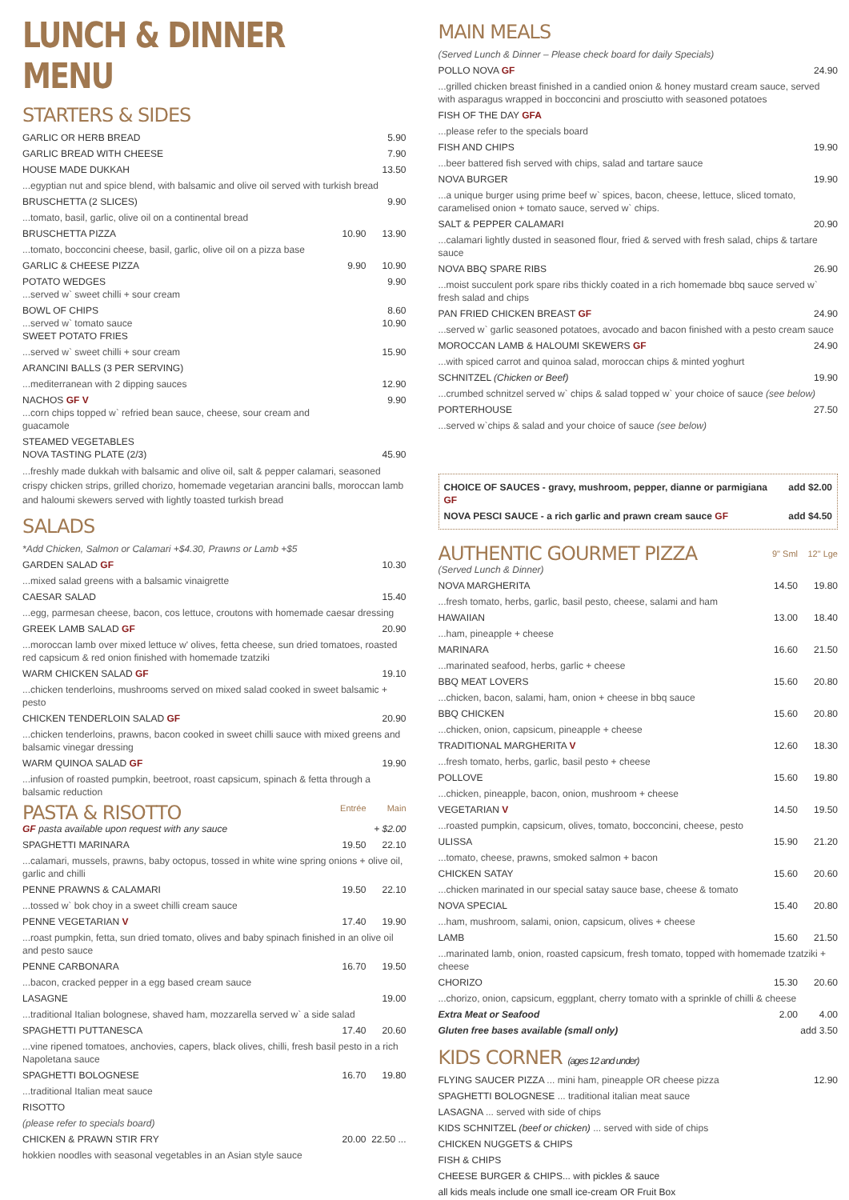LUNCH & DINNER MENU
STARTERS & SIDES
| GARLIC OR HERB BREAD | | 5.90 |
| GARLIC BREAD WITH CHEESE | | 7.90 |
| HOUSE MADE DUKKAH | | 13.50 |
| ...egyptian nut and spice blend, with balsamic and olive oil served with turkish bread | | |
| BRUSCHETTA (2 SLICES) | | 9.90 |
| ...tomato, basil, garlic, olive oil on a continental bread | | |
| BRUSCHETTA PIZZA | 10.90 | 13.90 |
| ...tomato, bocconcini cheese, basil, garlic, olive oil on a pizza base | | |
| GARLIC & CHEESE PIZZA | 9.90 | 10.90 |
| POTATO WEDGES ...served w` sweet chilli + sour cream | | 9.90 |
| BOWL OF CHIPS ...served w` tomato sauce SWEET POTATO FRIES | | 8.60 10.90 |
| ...served w` sweet chilli + sour cream | | 15.90 |
| ARANCINI BALLS (3 PER SERVING) | | |
| ...mediterranean with 2 dipping sauces | | 12.90 |
| NACHOS GF V ...corn chips topped w` refried bean sauce, cheese, sour cream and guacamole | | 9.90 |
| STEAMED VEGETABLES NOVA TASTING PLATE (2/3) | | 45.90 |
...freshly made dukkah with balsamic and olive oil, salt & pepper calamari, seasoned crispy chicken strips, grilled chorizo, homemade vegetarian arancini balls, moroccan lamb and haloumi skewers served with lightly toasted turkish bread
SALADS
| *Add Chicken, Salmon or Calamari +$4.30, Prawns or Lamb +$5 | |
| GARDEN SALAD GF | 10.30 |
| ...mixed salad greens with a balsamic vinaigrette | |
| CAESAR SALAD | 15.40 |
| ...egg, parmesan cheese, bacon, cos lettuce, croutons with homemade caesar dressing | |
| GREEK LAMB SALAD GF | 20.90 |
| ...moroccan lamb over mixed lettuce w' olives, fetta cheese, sun dried tomatoes, roasted red capsicum & red onion finished with homemade tzatziki | |
| WARM CHICKEN SALAD GF | 19.10 |
| ...chicken tenderloins, mushrooms served on mixed salad cooked in sweet balsamic + pesto | |
| CHICKEN TENDERLOIN SALAD GF | 20.90 |
| ...chicken tenderloins, prawns, bacon cooked in sweet chilli sauce with mixed greens and balsamic vinegar dressing | |
| WARM QUINOA SALAD GF | 19.90 |
| ...infusion of roasted pumpkin, beetroot, roast capsicum, spinach & fetta through a balsamic reduction | |
| PASTA & RISOTTO | Entrée | Main |
| GF pasta available upon request with any sauce | | + $2.00 |
| SPAGHETTI MARINARA | 19.50 | 22.10 |
| ...calamari, mussels, prawns, baby octopus, tossed in white wine spring onions + olive oil, garlic and chilli | | |
| PENNE PRAWNS & CALAMARI | 19.50 | 22.10 |
| ...tossed w` bok choy in a sweet chilli cream sauce | | |
| PENNE VEGETARIAN V | 17.40 | 19.90 |
| ...roast pumpkin, fetta, sun dried tomato, olives and baby spinach finished in an olive oil and pesto sauce | | |
| PENNE CARBONARA | 16.70 | 19.50 |
| ...bacon, cracked pepper in a egg based cream sauce | | |
| LASAGNE | | 19.00 |
| ...traditional Italian bolognese, shaved ham, mozzarella served w` a side salad | | |
| SPAGHETTI PUTTANESCA | 17.40 | 20.60 |
| ...vine ripened tomatoes, anchovies, capers, black olives, chilli, fresh basil pesto in a rich Napoletana sauce | | |
| SPAGHETTI BOLOGNESE | 16.70 | 19.80 |
| ...traditional Italian meat sauce | | |
| RISOTTO | | |
| (please refer to specials board) | | |
| CHICKEN & PRAWN STIR FRY | 20.00 | 22.50 ... |
| hokkien noodles with seasonal vegetables in an Asian style sauce | | |
MAIN MEALS
| (Served Lunch & Dinner – Please check board for daily Specials) | |
| POLLO NOVA GF | 24.90 |
| ...grilled chicken breast finished in a candied onion & honey mustard cream sauce, served with asparagus wrapped in bocconcini and prosciutto with seasoned potatoes | |
| FISH OF THE DAY GFA | |
| ...please refer to the specials board | |
| FISH AND CHIPS | 19.90 |
| ...beer battered fish served with chips, salad and tartare sauce | |
| NOVA BURGER | 19.90 |
| ...a unique burger using prime beef w` spices, bacon, cheese, lettuce, sliced tomato, caramelised onion + tomato sauce, served w` chips. | |
| SALT & PEPPER CALAMARI | 20.90 |
| ...calamari lightly dusted in seasoned flour, fried & served with fresh salad, chips & tartare sauce | |
| NOVA BBQ SPARE RIBS | 26.90 |
| ...moist succulent pork spare ribs thickly coated in a rich homemade bbq sauce served w` fresh salad and chips | |
| PAN FRIED CHICKEN BREAST GF | 24.90 |
| ...served w` garlic seasoned potatoes, avocado and bacon finished with a pesto cream sauce | |
| MOROCCAN LAMB & HALOUMI SKEWERS GF | 24.90 |
| ...with spiced carrot and quinoa salad, moroccan chips & minted yoghurt | |
| SCHNITZEL (Chicken or Beef) | 19.90 |
| ...crumbed schnitzel served w` chips & salad topped w` your choice of sauce (see below) | |
| PORTERHOUSE | 27.50 |
| ...served w`chips & salad and your choice of sauce (see below) | |
| CHOICE OF SAUCES - gravy, mushroom, pepper, dianne or parmigiana GF | add $2.00 |
| NOVA PESCI SAUCE - a rich garlic and prawn cream sauce GF | add $4.50 |
| AUTHENTIC GOURMET PIZZA | 9" Sml | 12" Lge |
| (Served Lunch & Dinner) | | |
| NOVA MARGHERITA | 14.50 | 19.80 |
| ...fresh tomato, herbs, garlic, basil pesto, cheese, salami and ham | | |
| HAWAIIAN | 13.00 | 18.40 |
| ...ham, pineapple + cheese | | |
| MARINARA | 16.60 | 21.50 |
| ...marinated seafood, herbs, garlic + cheese | | |
| BBQ MEAT LOVERS | 15.60 | 20.80 |
| ...chicken, bacon, salami, ham, onion + cheese in bbq sauce | | |
| BBQ CHICKEN | 15.60 | 20.80 |
| ...chicken, onion, capsicum, pineapple + cheese | | |
| TRADITIONAL MARGHERITA V | 12.60 | 18.30 |
| ...fresh tomato, herbs, garlic, basil pesto + cheese | | |
| POLLOVE | 15.60 | 19.80 |
| ...chicken, pineapple, bacon, onion, mushroom + cheese | | |
| VEGETARIAN V | 14.50 | 19.50 |
| ...roasted pumpkin, capsicum, olives, tomato, bocconcini, cheese, pesto | | |
| ULISSA | 15.90 | 21.20 |
| ...tomato, cheese, prawns, smoked salmon + bacon | | |
| CHICKEN SATAY | 15.60 | 20.60 |
| ...chicken marinated in our special satay sauce base, cheese & tomato | | |
| NOVA SPECIAL | 15.40 | 20.80 |
| ...ham, mushroom, salami, onion, capsicum, olives + cheese | | |
| LAMB | 15.60 | 21.50 |
| ...marinated lamb, onion, roasted capsicum, fresh tomato, topped with homemade tzatziki + cheese | | |
| CHORIZO | 15.30 | 20.60 |
| ...chorizo, onion, capsicum, eggplant, cherry tomato with a sprinkle of chilli & cheese | | |
| Extra Meat or Seafood | 2.00 | 4.00 |
| Gluten free bases available (small only) | | add 3.50 |
KIDS CORNER (ages 12 and under)
| FLYING SAUCER PIZZA ... mini ham, pineapple OR cheese pizza | 12.90 |
| SPAGHETTI BOLOGNESE ... traditional italian meat sauce | |
| LASAGNA ... served with side of chips | |
| KIDS SCHNITZEL (beef or chicken) ... served with side of chips | |
| CHICKEN NUGGETS & CHIPS | |
| FISH & CHIPS | |
| CHEESE BURGER & CHIPS... with pickles & sauce | |
| all kids meals include one small ice-cream OR Fruit Box | |